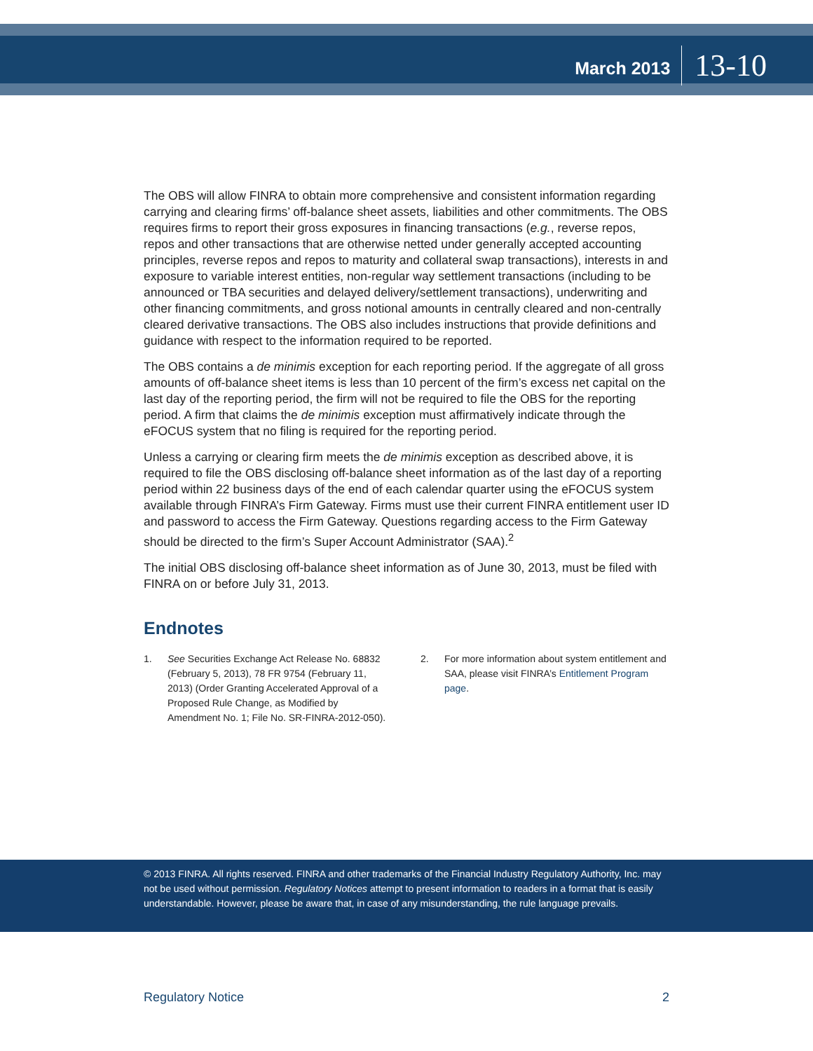March 2013 13-10
The OBS will allow FINRA to obtain more comprehensive and consistent information regarding carrying and clearing firms’ off-balance sheet assets, liabilities and other commitments. The OBS requires firms to report their gross exposures in financing transactions (e.g., reverse repos, repos and other transactions that are otherwise netted under generally accepted accounting principles, reverse repos and repos to maturity and collateral swap transactions), interests in and exposure to variable interest entities, non-regular way settlement transactions (including to be announced or TBA securities and delayed delivery/settlement transactions), underwriting and other financing commitments, and gross notional amounts in centrally cleared and non-centrally cleared derivative transactions. The OBS also includes instructions that provide definitions and guidance with respect to the information required to be reported.
The OBS contains a de minimis exception for each reporting period. If the aggregate of all gross amounts of off-balance sheet items is less than 10 percent of the firm’s excess net capital on the last day of the reporting period, the firm will not be required to file the OBS for the reporting period. A firm that claims the de minimis exception must affirmatively indicate through the eFOCUS system that no filing is required for the reporting period.
Unless a carrying or clearing firm meets the de minimis exception as described above, it is required to file the OBS disclosing off-balance sheet information as of the last day of a reporting period within 22 business days of the end of each calendar quarter using the eFOCUS system available through FINRA’s Firm Gateway. Firms must use their current FINRA entitlement user ID and password to access the Firm Gateway. Questions regarding access to the Firm Gateway should be directed to the firm’s Super Account Administrator (SAA).<sup>2</sup>
The initial OBS disclosing off-balance sheet information as of June 30, 2013, must be filed with FINRA on or before July 31, 2013.
Endnotes
1. See Securities Exchange Act Release No. 68832 (February 5, 2013), 78 FR 9754 (February 11, 2013) (Order Granting Accelerated Approval of a Proposed Rule Change, as Modified by Amendment No. 1; File No. SR-FINRA-2012-050).
2. For more information about system entitlement and SAA, please visit FINRA’s Entitlement Program page.
© 2013 FINRA. All rights reserved. FINRA and other trademarks of the Financial Industry Regulatory Authority, Inc. may not be used without permission. Regulatory Notices attempt to present information to readers in a format that is easily understandable. However, please be aware that, in case of any misunderstanding, the rule language prevails.
Regulatory Notice 2